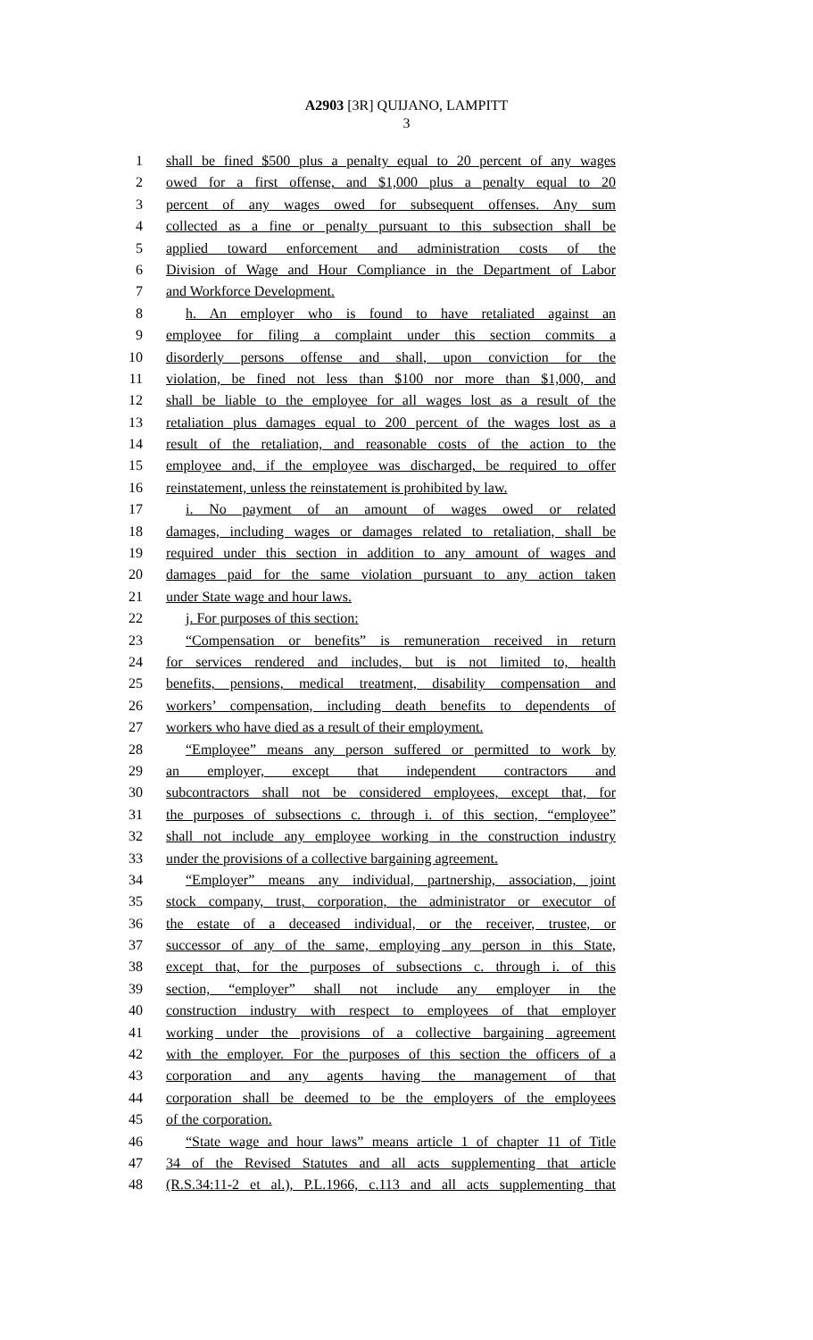A2903 [3R] QUIJANO, LAMPITT
3
1 shall be fined $500 plus a penalty equal to 20 percent of any wages
2 owed for a first offense, and $1,000 plus a penalty equal to 20
3 percent of any wages owed for subsequent offenses. Any sum
4 collected as a fine or penalty pursuant to this subsection shall be
5 applied toward enforcement and administration costs of the
6 Division of Wage and Hour Compliance in the Department of Labor
7 and Workforce Development.
8 h. An employer who is found to have retaliated against an
9 employee for filing a complaint under this section commits a
10 disorderly persons offense and shall, upon conviction for the
11 violation, be fined not less than $100 nor more than $1,000, and
12 shall be liable to the employee for all wages lost as a result of the
13 retaliation plus damages equal to 200 percent of the wages lost as a
14 result of the retaliation, and reasonable costs of the action to the
15 employee and, if the employee was discharged, be required to offer
16 reinstatement, unless the reinstatement is prohibited by law.
17 i. No payment of an amount of wages owed or related
18 damages, including wages or damages related to retaliation, shall be
19 required under this section in addition to any amount of wages and
20 damages paid for the same violation pursuant to any action taken
21 under State wage and hour laws.
22 j. For purposes of this section:
23 “Compensation or benefits” is remuneration received in return
24 for services rendered and includes, but is not limited to, health
25 benefits, pensions, medical treatment, disability compensation and
26 workers’ compensation, including death benefits to dependents of
27 workers who have died as a result of their employment.
28 “Employee” means any person suffered or permitted to work by
29 an employer, except that independent contractors and
30 subcontractors shall not be considered employees, except that, for
31 the purposes of subsections c. through i. of this section, “employee”
32 shall not include any employee working in the construction industry
33 under the provisions of a collective bargaining agreement.
34 “Employer” means any individual, partnership, association, joint
35 stock company, trust, corporation, the administrator or executor of
36 the estate of a deceased individual, or the receiver, trustee, or
37 successor of any of the same, employing any person in this State,
38 except that, for the purposes of subsections c. through i. of this
39 section, “employer” shall not include any employer in the
40 construction industry with respect to employees of that employer
41 working under the provisions of a collective bargaining agreement
42 with the employer. For the purposes of this section the officers of a
43 corporation and any agents having the management of that
44 corporation shall be deemed to be the employers of the employees
45 of the corporation.
46 “State wage and hour laws” means article 1 of chapter 11 of Title
47 34 of the Revised Statutes and all acts supplementing that article
48 (R.S.34:11-2 et al.), P.L.1966, c.113 and all acts supplementing that